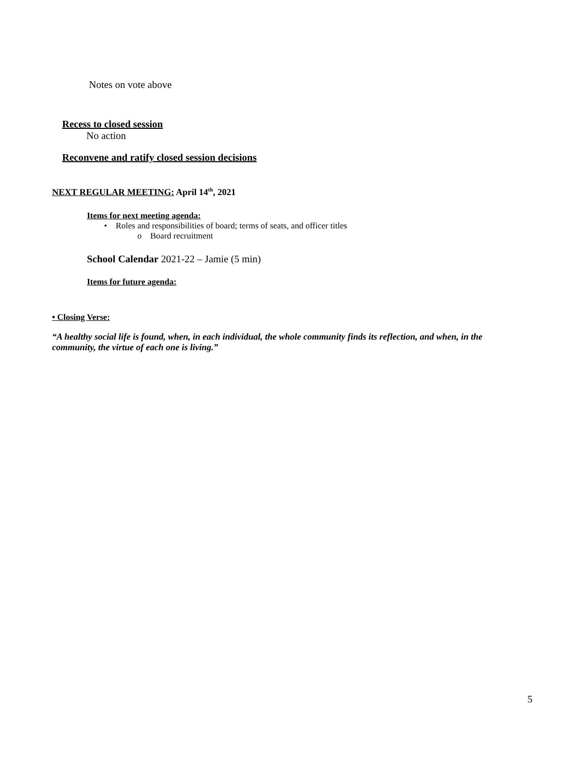Notes on vote above
Recess to closed session
No action
Reconvene and ratify closed session decisions
NEXT REGULAR MEETING: April 14<sup>th</sup>, 2021
Items for next meeting agenda:
• Roles and responsibilities of board; terms of seats, and officer titles
o Board recruitment
School Calendar 2021-22 – Jamie (5 min)
Items for future agenda:
• Closing Verse:
“A healthy social life is found, when, in each individual, the whole community finds its reflection, and when, in the community, the virtue of each one is living.”
5